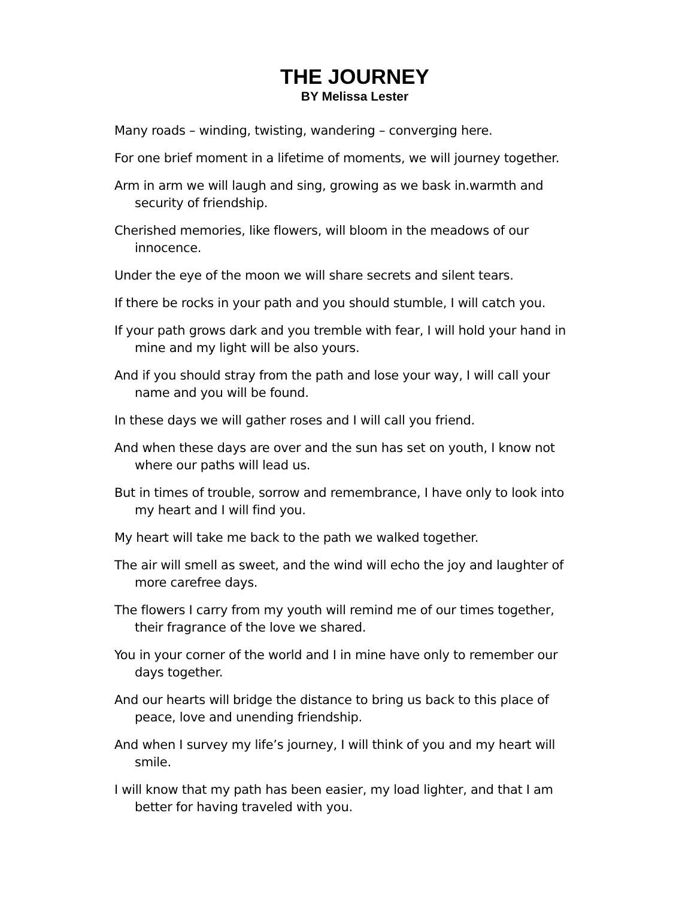THE JOURNEY
BY Melissa Lester
Many roads – winding, twisting, wandering – converging here.
For one brief moment in a lifetime of moments, we will journey together.
Arm in arm we will laugh and sing, growing as we bask in.warmth and security of friendship.
Cherished memories, like flowers, will bloom in the meadows of our innocence.
Under the eye of the moon we will share secrets and silent tears.
If there be rocks in your path and you should stumble, I will catch you.
If your path grows dark and you tremble with fear, I will hold your hand in mine and my light will be also yours.
And if you should stray from the path and lose your way, I will call your name and you will be found.
In these days we will gather roses and I will call you friend.
And when these days are over and the sun has set on youth, I know not where our paths will lead us.
But in times of trouble, sorrow and remembrance, I have only to look into my heart and I will find you.
My heart will take me back to the path we walked together.
The air will smell as sweet, and the wind will echo the joy and laughter of more carefree days.
The flowers I carry from my youth will remind me of our times together, their fragrance of the love we shared.
You in your corner of the world and I in mine have only to remember our days together.
And our hearts will bridge the distance to bring us back to this place of peace, love and unending friendship.
And when I survey my life’s journey, I will think of you and my heart will smile.
I will know that my path has been easier, my load lighter, and that I am better for having traveled with you.